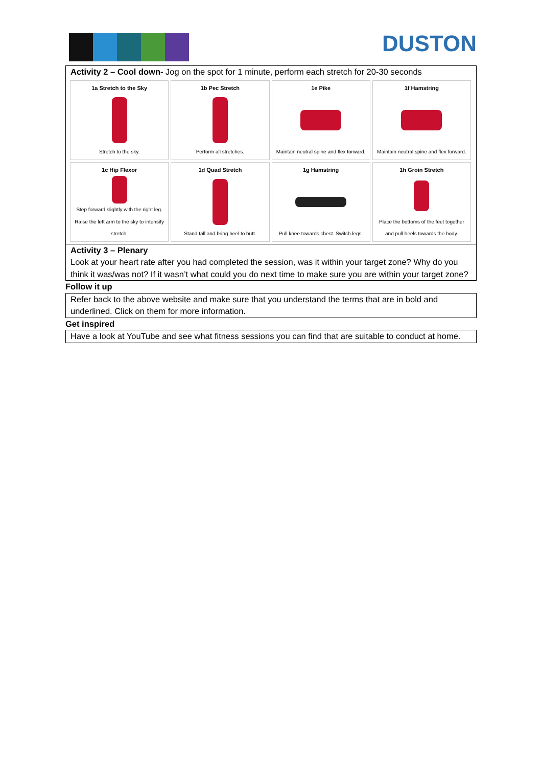DUSTON
Activity 2 – Cool down- Jog on the spot for 1 minute, perform each stretch for 20-30 seconds
1a Stretch to the Sky
Stretch to the sky.
1b Pec Stretch
Perform all stretches.
1e Pike
Maintain neutral spine and flex forward.
1f Hamstring
Maintain neutral spine and flex forward.
1c Hip Flexor
Step forward slightly with the right leg. Raise the left arm to the sky to intensify stretch.
1d Quad Stretch
Stand tall and bring heel to butt.
1g Hamstring
Pull knee towards chest. Switch legs.
1h Groin Stretch
Place the bottoms of the feet together and pull heels towards the body.
Activity 3 – Plenary
Look at your heart rate after you had completed the session, was it within your target zone? Why do you think it was/was not? If it wasn’t what could you do next time to make sure you are within your target zone?
Follow it up
Refer back to the above website and make sure that you understand the terms that are in bold and underlined. Click on them for more information.
Get inspired
Have a look at YouTube and see what fitness sessions you can find that are suitable to conduct at home.